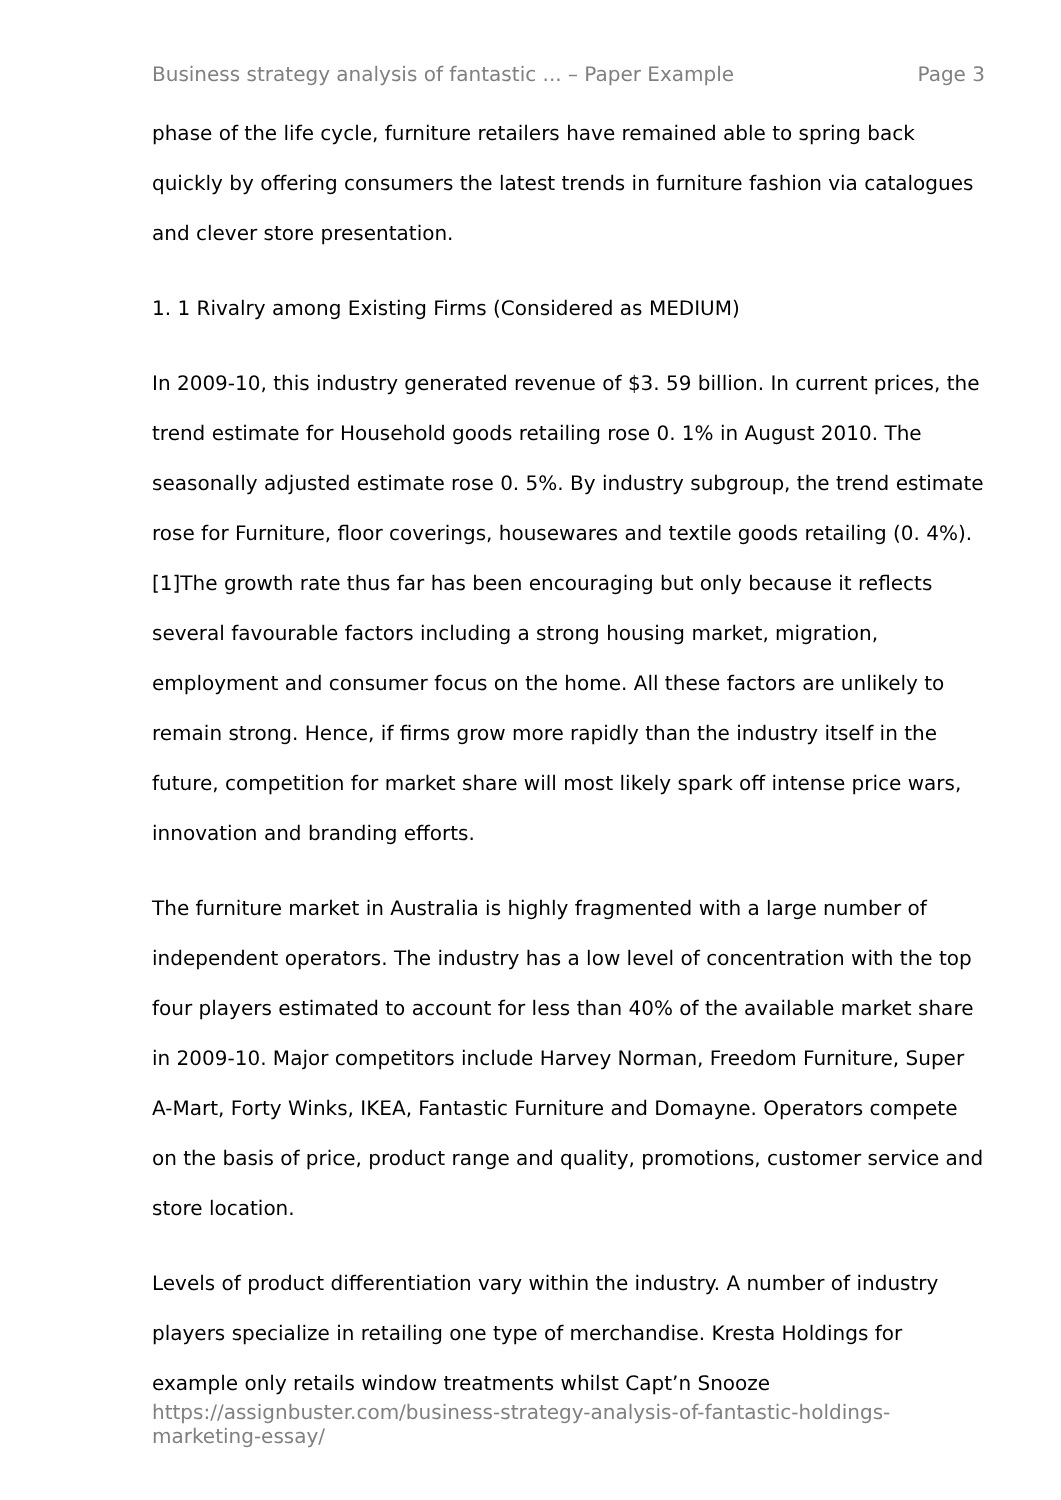Business strategy analysis of fantastic ... – Paper Example Page 3
phase of the life cycle, furniture retailers have remained able to spring back quickly by offering consumers the latest trends in furniture fashion via catalogues and clever store presentation.
1. 1 Rivalry among Existing Firms (Considered as MEDIUM)
In 2009-10, this industry generated revenue of $3. 59 billion. In current prices, the trend estimate for Household goods retailing rose 0. 1% in August 2010. The seasonally adjusted estimate rose 0. 5%. By industry subgroup, the trend estimate rose for Furniture, floor coverings, housewares and textile goods retailing (0. 4%).[1]The growth rate thus far has been encouraging but only because it reflects several favourable factors including a strong housing market, migration, employment and consumer focus on the home. All these factors are unlikely to remain strong. Hence, if firms grow more rapidly than the industry itself in the future, competition for market share will most likely spark off intense price wars, innovation and branding efforts.
The furniture market in Australia is highly fragmented with a large number of independent operators. The industry has a low level of concentration with the top four players estimated to account for less than 40% of the available market share in 2009-10. Major competitors include Harvey Norman, Freedom Furniture, Super A-Mart, Forty Winks, IKEA, Fantastic Furniture and Domayne. Operators compete on the basis of price, product range and quality, promotions, customer service and store location.
Levels of product differentiation vary within the industry. A number of industry players specialize in retailing one type of merchandise. Kresta Holdings for example only retails window treatments whilst Capt’n Snooze
https://assignbuster.com/business-strategy-analysis-of-fantastic-holdings-marketing-essay/